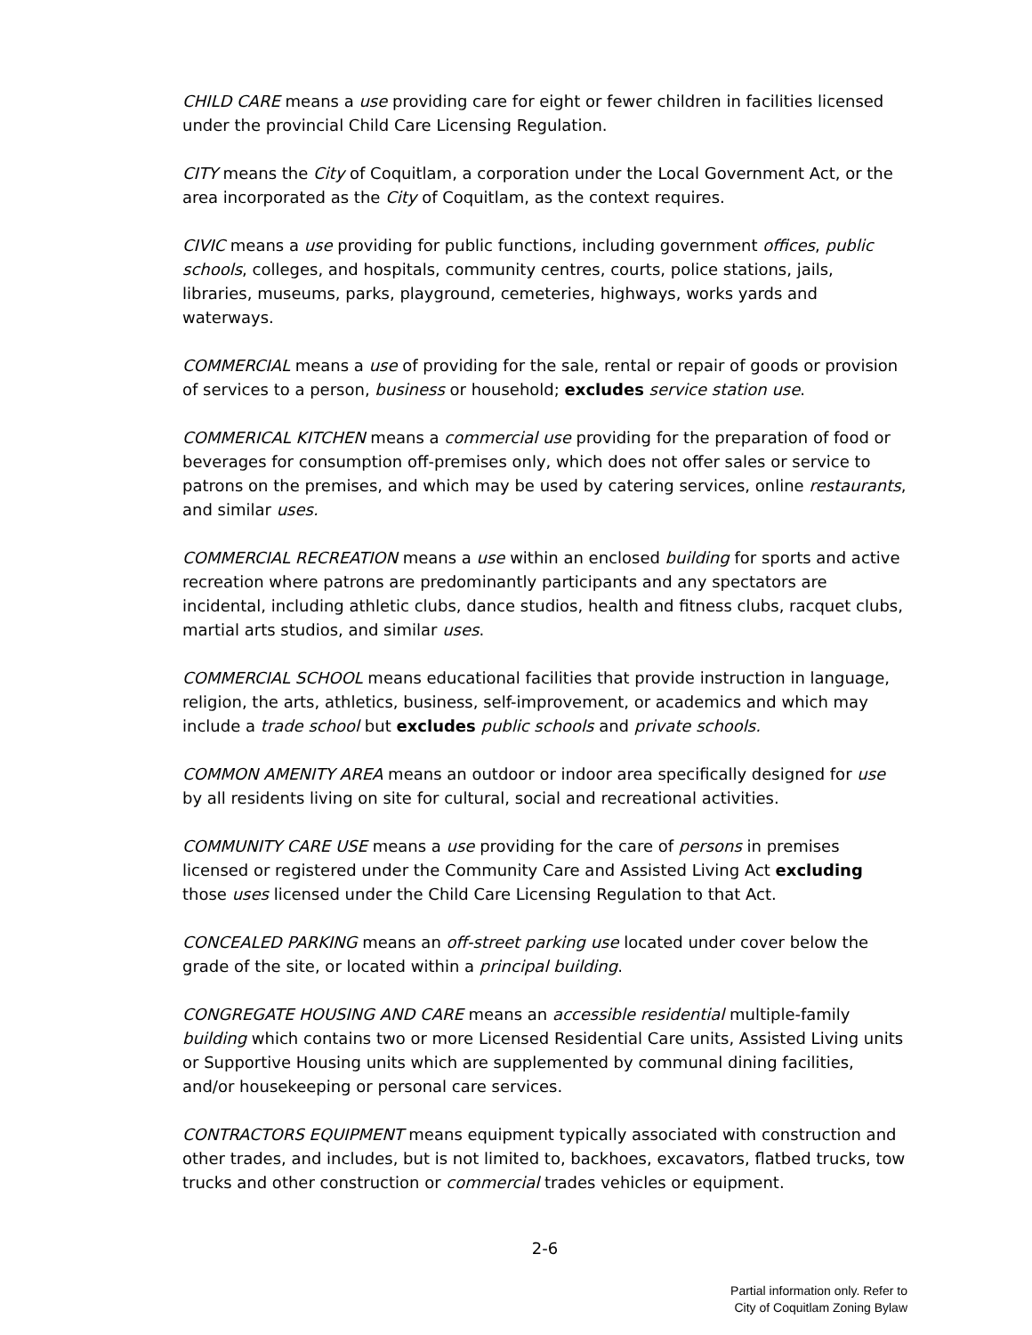CHILD CARE means a use providing care for eight or fewer children in facilities licensed under the provincial Child Care Licensing Regulation.
CITY means the City of Coquitlam, a corporation under the Local Government Act, or the area incorporated as the City of Coquitlam, as the context requires.
CIVIC means a use providing for public functions, including government offices, public schools, colleges, and hospitals, community centres, courts, police stations, jails, libraries, museums, parks, playground, cemeteries, highways, works yards and waterways.
COMMERCIAL means a use of providing for the sale, rental or repair of goods or provision of services to a person, business or household; excludes service station use.
COMMERICAL KITCHEN means a commercial use providing for the preparation of food or beverages for consumption off-premises only, which does not offer sales or service to patrons on the premises, and which may be used by catering services, online restaurants, and similar uses.
COMMERCIAL RECREATION means a use within an enclosed building for sports and active recreation where patrons are predominantly participants and any spectators are incidental, including athletic clubs, dance studios, health and fitness clubs, racquet clubs, martial arts studios, and similar uses.
COMMERCIAL SCHOOL means educational facilities that provide instruction in language, religion, the arts, athletics, business, self-improvement, or academics and which may include a trade school but excludes public schools and private schools.
COMMON AMENITY AREA means an outdoor or indoor area specifically designed for use by all residents living on site for cultural, social and recreational activities.
COMMUNITY CARE USE means a use providing for the care of persons in premises licensed or registered under the Community Care and Assisted Living Act excluding those uses licensed under the Child Care Licensing Regulation to that Act.
CONCEALED PARKING means an off-street parking use located under cover below the grade of the site, or located within a principal building.
CONGREGATE HOUSING AND CARE means an accessible residential multiple-family building which contains two or more Licensed Residential Care units, Assisted Living units or Supportive Housing units which are supplemented by communal dining facilities, and/or housekeeping or personal care services.
CONTRACTORS EQUIPMENT means equipment typically associated with construction and other trades, and includes, but is not limited to, backhoes, excavators, flatbed trucks, tow trucks and other construction or commercial trades vehicles or equipment.
2-6
Partial information only. Refer to
City of Coquitlam Zoning Bylaw